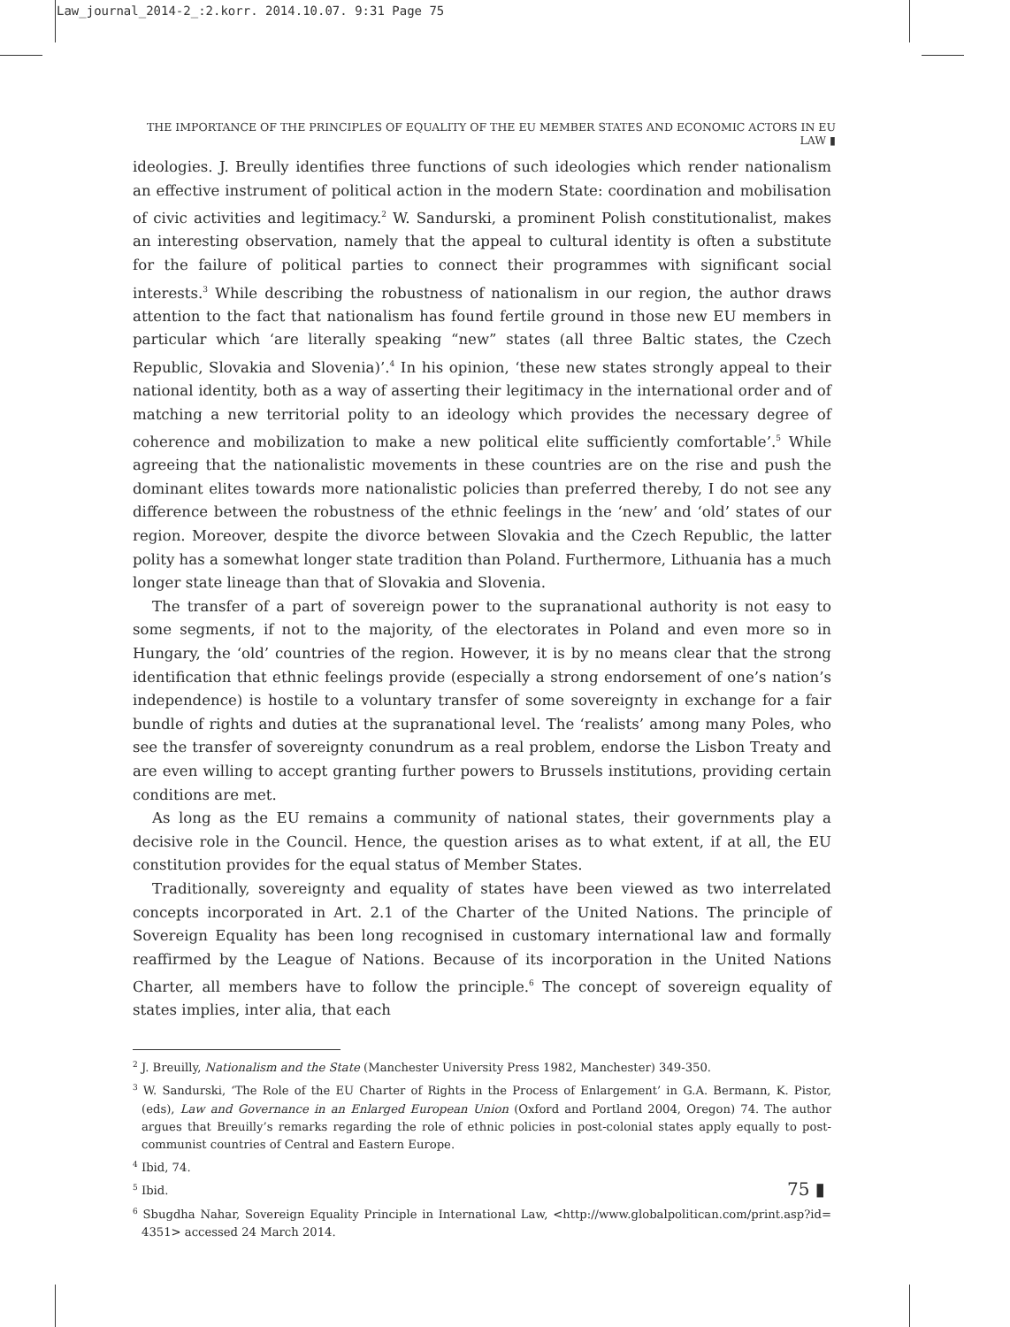Law_journal_2014-2_:2.korr. 2014.10.07. 9:31 Page 75
THE IMPORTANCE OF THE PRINCIPLES OF EQUALITY OF THE EU MEMBER STATES AND ECONOMIC ACTORS IN EU LAW ▮
ideologies. J. Breully identifies three functions of such ideologies which render nationalism an effective instrument of political action in the modern State: coordination and mobilisation of civic activities and legitimacy.<sup>2</sup> W. Sandurski, a prominent Polish constitutionalist, makes an interesting observation, namely that the appeal to cultural identity is often a substitute for the failure of political parties to connect their programmes with significant social interests.<sup>3</sup> While describing the robustness of nationalism in our region, the author draws attention to the fact that nationalism has found fertile ground in those new EU members in particular which ‘are literally speaking “new” states (all three Baltic states, the Czech Republic, Slovakia and Slovenia)’.<sup>4</sup> In his opinion, ‘these new states strongly appeal to their national identity, both as a way of asserting their legitimacy in the international order and of matching a new territorial polity to an ideology which provides the necessary degree of coherence and mobilization to make a new political elite sufficiently comfortable’.<sup>5</sup> While agreeing that the nationalistic movements in these countries are on the rise and push the dominant elites towards more nationalistic policies than preferred thereby, I do not see any difference between the robustness of the ethnic feelings in the ‘new’ and ‘old’ states of our region. Moreover, despite the divorce between Slovakia and the Czech Republic, the latter polity has a somewhat longer state tradition than Poland. Furthermore, Lithuania has a much longer state lineage than that of Slovakia and Slovenia.
The transfer of a part of sovereign power to the supranational authority is not easy to some segments, if not to the majority, of the electorates in Poland and even more so in Hungary, the ‘old’ countries of the region. However, it is by no means clear that the strong identification that ethnic feelings provide (especially a strong endorsement of one’s nation’s independence) is hostile to a voluntary transfer of some sovereignty in exchange for a fair bundle of rights and duties at the supranational level. The ‘realists’ among many Poles, who see the transfer of sovereignty conundrum as a real problem, endorse the Lisbon Treaty and are even willing to accept granting further powers to Brussels institutions, providing certain conditions are met.
As long as the EU remains a community of national states, their governments play a decisive role in the Council. Hence, the question arises as to what extent, if at all, the EU constitution provides for the equal status of Member States.
Traditionally, sovereignty and equality of states have been viewed as two interrelated concepts incorporated in Art. 2.1 of the Charter of the United Nations. The principle of Sovereign Equality has been long recognised in customary international law and formally reaffirmed by the League of Nations. Because of its incorporation in the United Nations Charter, all members have to follow the principle.<sup>6</sup> The concept of sovereign equality of states implies, inter alia, that each
<sup>2</sup> J. Breuilly, Nationalism and the State (Manchester University Press 1982, Manchester) 349-350.
<sup>3</sup> W. Sandurski, ‘The Role of the EU Charter of Rights in the Process of Enlargement’ in G.A. Bermann, K. Pistor, (eds), Law and Governance in an Enlarged European Union (Oxford and Portland 2004, Oregon) 74. The author argues that Breuilly’s remarks regarding the role of ethnic policies in post-colonial states apply equally to post-communist countries of Central and Eastern Europe.
<sup>4</sup> Ibid, 74.
<sup>5</sup> Ibid.
<sup>6</sup> Sbugdha Nahar, Sovereign Equality Principle in International Law, <http://www.globalpolitican.com/print.asp?id= 4351> accessed 24 March 2014.
75 ▮